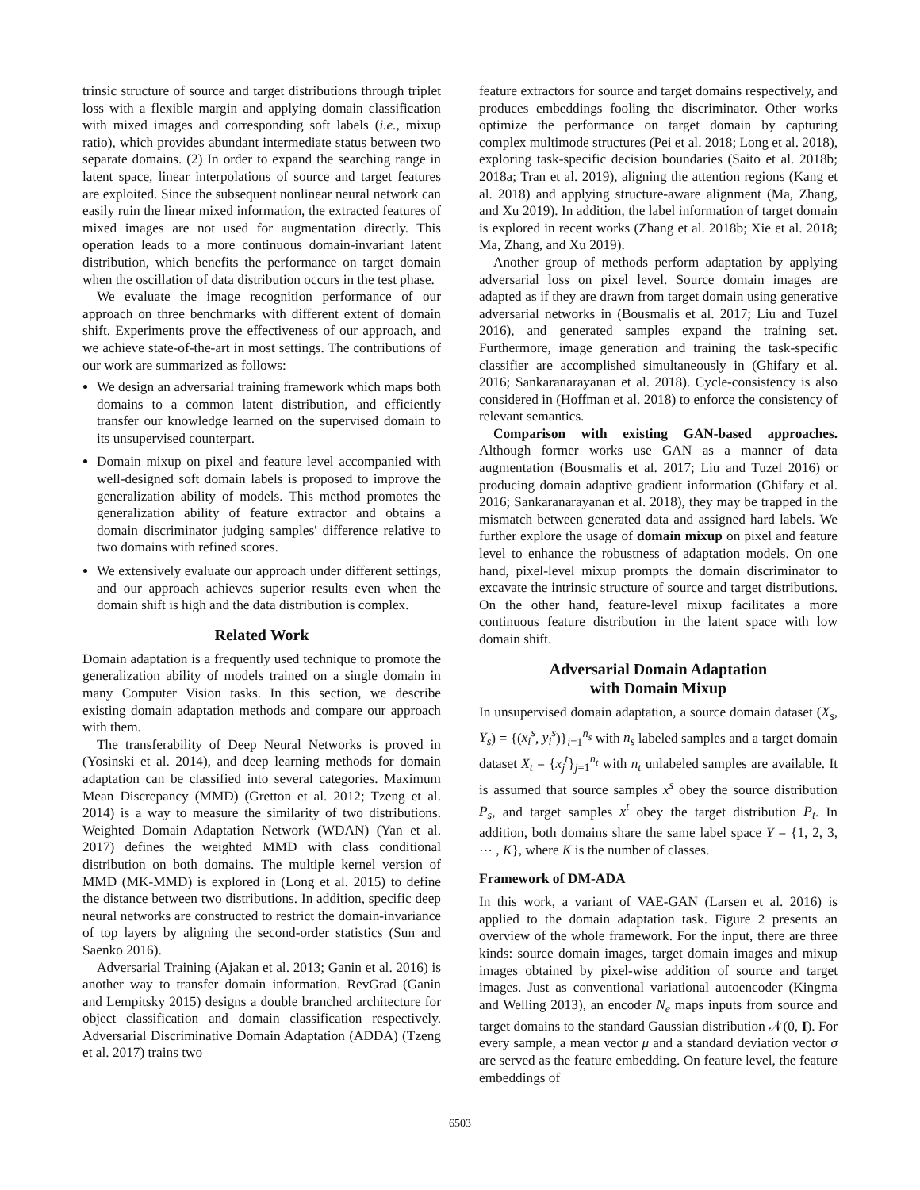trinsic structure of source and target distributions through triplet loss with a flexible margin and applying domain classification with mixed images and corresponding soft labels (i.e., mixup ratio), which provides abundant intermediate status between two separate domains. (2) In order to expand the searching range in latent space, linear interpolations of source and target features are exploited. Since the subsequent nonlinear neural network can easily ruin the linear mixed information, the extracted features of mixed images are not used for augmentation directly. This operation leads to a more continuous domain-invariant latent distribution, which benefits the performance on target domain when the oscillation of data distribution occurs in the test phase.
We evaluate the image recognition performance of our approach on three benchmarks with different extent of domain shift. Experiments prove the effectiveness of our approach, and we achieve state-of-the-art in most settings. The contributions of our work are summarized as follows:
We design an adversarial training framework which maps both domains to a common latent distribution, and efficiently transfer our knowledge learned on the supervised domain to its unsupervised counterpart.
Domain mixup on pixel and feature level accompanied with well-designed soft domain labels is proposed to improve the generalization ability of models. This method promotes the generalization ability of feature extractor and obtains a domain discriminator judging samples' difference relative to two domains with refined scores.
We extensively evaluate our approach under different settings, and our approach achieves superior results even when the domain shift is high and the data distribution is complex.
Related Work
Domain adaptation is a frequently used technique to promote the generalization ability of models trained on a single domain in many Computer Vision tasks. In this section, we describe existing domain adaptation methods and compare our approach with them.
The transferability of Deep Neural Networks is proved in (Yosinski et al. 2014), and deep learning methods for domain adaptation can be classified into several categories. Maximum Mean Discrepancy (MMD) (Gretton et al. 2012; Tzeng et al. 2014) is a way to measure the similarity of two distributions. Weighted Domain Adaptation Network (WDAN) (Yan et al. 2017) defines the weighted MMD with class conditional distribution on both domains. The multiple kernel version of MMD (MK-MMD) is explored in (Long et al. 2015) to define the distance between two distributions. In addition, specific deep neural networks are constructed to restrict the domain-invariance of top layers by aligning the second-order statistics (Sun and Saenko 2016).
Adversarial Training (Ajakan et al. 2013; Ganin et al. 2016) is another way to transfer domain information. RevGrad (Ganin and Lempitsky 2015) designs a double branched architecture for object classification and domain classification respectively. Adversarial Discriminative Domain Adaptation (ADDA) (Tzeng et al. 2017) trains two
feature extractors for source and target domains respectively, and produces embeddings fooling the discriminator. Other works optimize the performance on target domain by capturing complex multimode structures (Pei et al. 2018; Long et al. 2018), exploring task-specific decision boundaries (Saito et al. 2018b; 2018a; Tran et al. 2019), aligning the attention regions (Kang et al. 2018) and applying structure-aware alignment (Ma, Zhang, and Xu 2019). In addition, the label information of target domain is explored in recent works (Zhang et al. 2018b; Xie et al. 2018; Ma, Zhang, and Xu 2019).
Another group of methods perform adaptation by applying adversarial loss on pixel level. Source domain images are adapted as if they are drawn from target domain using generative adversarial networks in (Bousmalis et al. 2017; Liu and Tuzel 2016), and generated samples expand the training set. Furthermore, image generation and training the task-specific classifier are accomplished simultaneously in (Ghifary et al. 2016; Sankaranarayanan et al. 2018). Cycle-consistency is also considered in (Hoffman et al. 2018) to enforce the consistency of relevant semantics.
Comparison with existing GAN-based approaches. Although former works use GAN as a manner of data augmentation (Bousmalis et al. 2017; Liu and Tuzel 2016) or producing domain adaptive gradient information (Ghifary et al. 2016; Sankaranarayanan et al. 2018), they may be trapped in the mismatch between generated data and assigned hard labels. We further explore the usage of domain mixup on pixel and feature level to enhance the robustness of adaptation models. On one hand, pixel-level mixup prompts the domain discriminator to excavate the intrinsic structure of source and target distributions. On the other hand, feature-level mixup facilitates a more continuous feature distribution in the latent space with low domain shift.
Adversarial Domain Adaptation
with Domain Mixup
In unsupervised domain adaptation, a source domain dataset (X<sub>s</sub>, Y<sub>s</sub>) = {(x<sub>i</sub><sup>s</sup>, y<sub>i</sub><sup>s</sup>)}<sub>i=1</sub><sup>n<sub>s</sub></sup> with n<sub>s</sub> labeled samples and a target domain dataset X<sub>t</sub> = {x<sub>j</sub><sup>t</sup>}<sub>j=1</sub><sup>n<sub>t</sub></sup> with n<sub>t</sub> unlabeled samples are available. It is assumed that source samples x<sup>s</sup> obey the source distribution P<sub>s</sub>, and target samples x<sup>t</sup> obey the target distribution P<sub>t</sub>. In addition, both domains share the same label space Y = {1, 2, 3, ⋯ , K}, where K is the number of classes.
Framework of DM-ADA
In this work, a variant of VAE-GAN (Larsen et al. 2016) is applied to the domain adaptation task. Figure 2 presents an overview of the whole framework. For the input, there are three kinds: source domain images, target domain images and mixup images obtained by pixel-wise addition of source and target images. Just as conventional variational autoencoder (Kingma and Welling 2013), an encoder N<sub>e</sub> maps inputs from source and target domains to the standard Gaussian distribution 𝒩(0, I). For every sample, a mean vector μ and a standard deviation vector σ are served as the feature embedding. On feature level, the feature embeddings of
6503